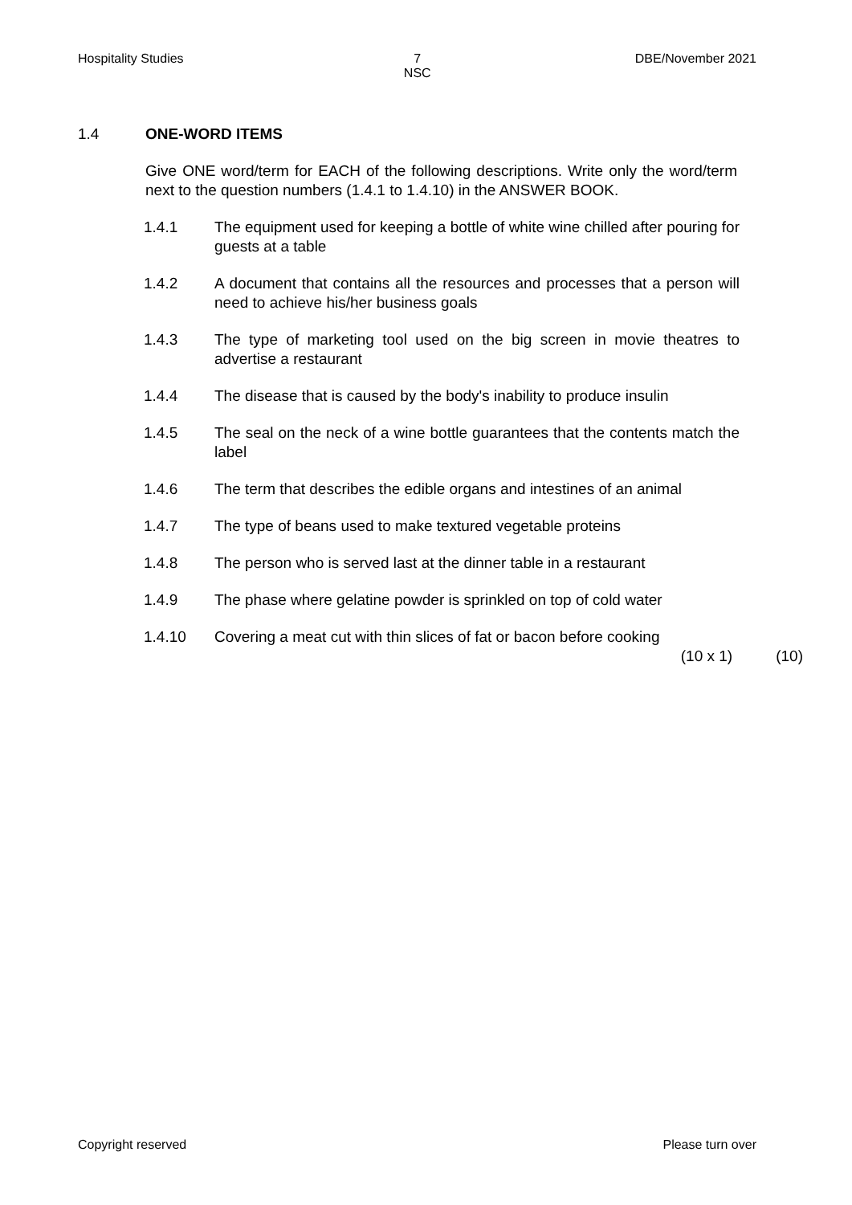Hospitality Studies 7
NSC
DBE/November 2021
1.4 ONE-WORD ITEMS
Give ONE word/term for EACH of the following descriptions. Write only the word/term next to the question numbers (1.4.1 to 1.4.10) in the ANSWER BOOK.
1.4.1 The equipment used for keeping a bottle of white wine chilled after pouring for guests at a table
1.4.2 A document that contains all the resources and processes that a person will need to achieve his/her business goals
1.4.3 The type of marketing tool used on the big screen in movie theatres to advertise a restaurant
1.4.4 The disease that is caused by the body's inability to produce insulin
1.4.5 The seal on the neck of a wine bottle guarantees that the contents match the label
1.4.6 The term that describes the edible organs and intestines of an animal
1.4.7 The type of beans used to make textured vegetable proteins
1.4.8 The person who is served last at the dinner table in a restaurant
1.4.9 The phase where gelatine powder is sprinkled on top of cold water
1.4.10 Covering a meat cut with thin slices of fat or bacon before cooking
(10 x 1) (10)
Copyright reserved Please turn over